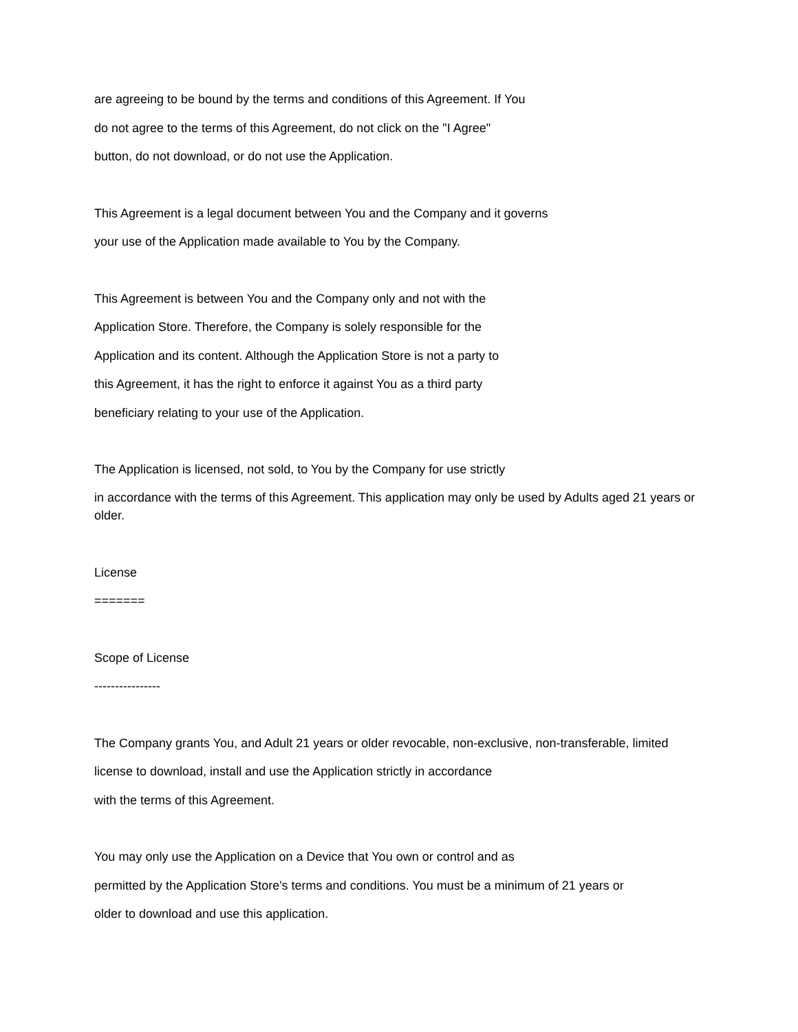are agreeing to be bound by the terms and conditions of this Agreement. If You
do not agree to the terms of this Agreement, do not click on the "I Agree"
button, do not download, or do not use the Application.
This Agreement is a legal document between You and the Company and it governs
your use of the Application made available to You by the Company.
This Agreement is between You and the Company only and not with the
Application Store. Therefore, the Company is solely responsible for the
Application and its content. Although the Application Store is not a party to
this Agreement, it has the right to enforce it against You as a third party
beneficiary relating to your use of the Application.
The Application is licensed, not sold, to You by the Company for use strictly
in accordance with the terms of this Agreement. This application may only be used by Adults aged 21 years or older.
License
=======
Scope of License
----------------
The Company grants You, and Adult 21 years or older revocable, non-exclusive, non-transferable, limited
license to download, install and use the Application strictly in accordance
with the terms of this Agreement.
You may only use the Application on a Device that You own or control and as
permitted by the Application Store's terms and conditions. You must be a minimum of 21 years or
older to download and use this application.